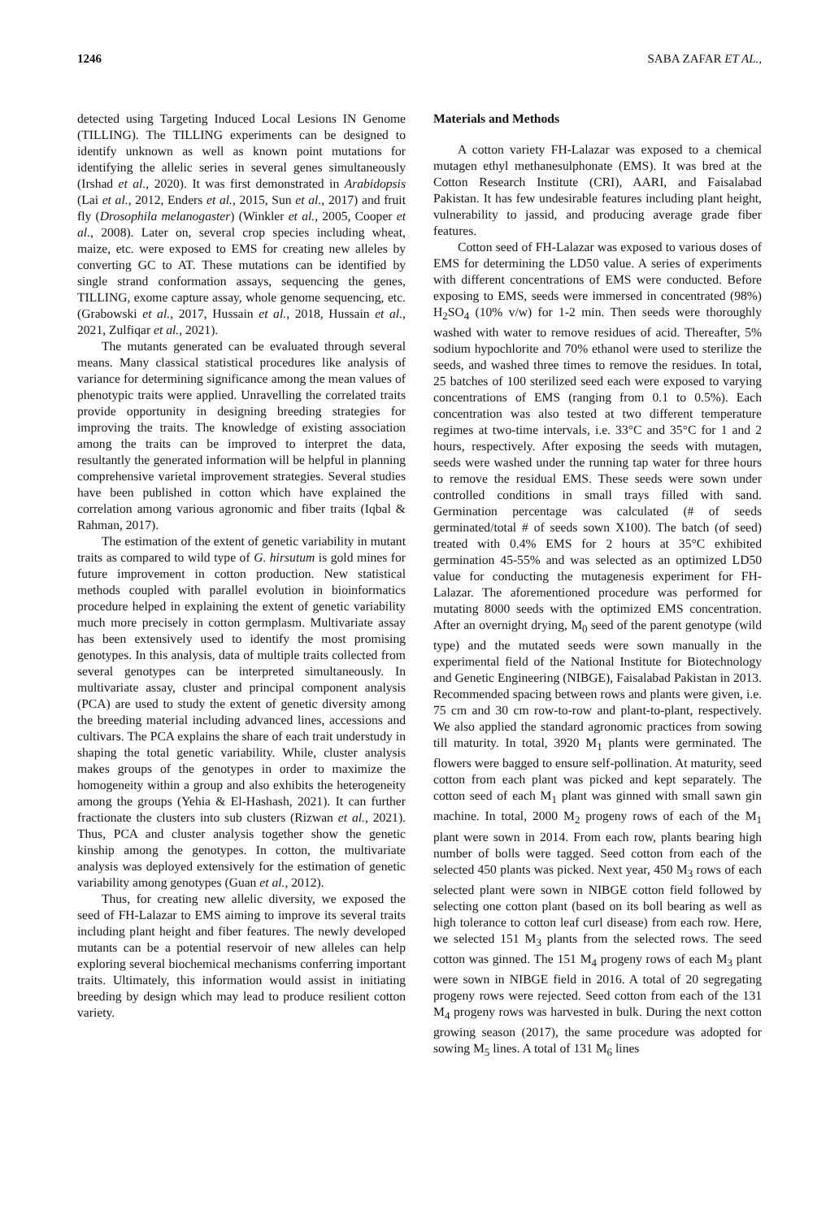1246 SABA ZAFAR ET AL.,
detected using Targeting Induced Local Lesions IN Genome (TILLING). The TILLING experiments can be designed to identify unknown as well as known point mutations for identifying the allelic series in several genes simultaneously (Irshad et al., 2020). It was first demonstrated in Arabidopsis (Lai et al., 2012, Enders et al., 2015, Sun et al., 2017) and fruit fly (Drosophila melanogaster) (Winkler et al., 2005, Cooper et al., 2008). Later on, several crop species including wheat, maize, etc. were exposed to EMS for creating new alleles by converting GC to AT. These mutations can be identified by single strand conformation assays, sequencing the genes, TILLING, exome capture assay, whole genome sequencing, etc. (Grabowski et al., 2017, Hussain et al., 2018, Hussain et al., 2021, Zulfiqar et al., 2021).
The mutants generated can be evaluated through several means. Many classical statistical procedures like analysis of variance for determining significance among the mean values of phenotypic traits were applied. Unravelling the correlated traits provide opportunity in designing breeding strategies for improving the traits. The knowledge of existing association among the traits can be improved to interpret the data, resultantly the generated information will be helpful in planning comprehensive varietal improvement strategies. Several studies have been published in cotton which have explained the correlation among various agronomic and fiber traits (Iqbal & Rahman, 2017).
The estimation of the extent of genetic variability in mutant traits as compared to wild type of G. hirsutum is gold mines for future improvement in cotton production. New statistical methods coupled with parallel evolution in bioinformatics procedure helped in explaining the extent of genetic variability much more precisely in cotton germplasm. Multivariate assay has been extensively used to identify the most promising genotypes. In this analysis, data of multiple traits collected from several genotypes can be interpreted simultaneously. In multivariate assay, cluster and principal component analysis (PCA) are used to study the extent of genetic diversity among the breeding material including advanced lines, accessions and cultivars. The PCA explains the share of each trait understudy in shaping the total genetic variability. While, cluster analysis makes groups of the genotypes in order to maximize the homogeneity within a group and also exhibits the heterogeneity among the groups (Yehia & El-Hashash, 2021). It can further fractionate the clusters into sub clusters (Rizwan et al., 2021). Thus, PCA and cluster analysis together show the genetic kinship among the genotypes. In cotton, the multivariate analysis was deployed extensively for the estimation of genetic variability among genotypes (Guan et al., 2012).
Thus, for creating new allelic diversity, we exposed the seed of FH-Lalazar to EMS aiming to improve its several traits including plant height and fiber features. The newly developed mutants can be a potential reservoir of new alleles can help exploring several biochemical mechanisms conferring important traits. Ultimately, this information would assist in initiating breeding by design which may lead to produce resilient cotton variety.
Materials and Methods
A cotton variety FH-Lalazar was exposed to a chemical mutagen ethyl methanesulphonate (EMS). It was bred at the Cotton Research Institute (CRI), AARI, and Faisalabad Pakistan. It has few undesirable features including plant height, vulnerability to jassid, and producing average grade fiber features.
Cotton seed of FH-Lalazar was exposed to various doses of EMS for determining the LD50 value. A series of experiments with different concentrations of EMS were conducted. Before exposing to EMS, seeds were immersed in concentrated (98%) H<sub>2</sub>SO<sub>4</sub> (10% v/w) for 1-2 min. Then seeds were thoroughly washed with water to remove residues of acid. Thereafter, 5% sodium hypochlorite and 70% ethanol were used to sterilize the seeds, and washed three times to remove the residues. In total, 25 batches of 100 sterilized seed each were exposed to varying concentrations of EMS (ranging from 0.1 to 0.5%). Each concentration was also tested at two different temperature regimes at two-time intervals, i.e. 33°C and 35°C for 1 and 2 hours, respectively. After exposing the seeds with mutagen, seeds were washed under the running tap water for three hours to remove the residual EMS. These seeds were sown under controlled conditions in small trays filled with sand. Germination percentage was calculated (# of seeds germinated/total # of seeds sown X100). The batch (of seed) treated with 0.4% EMS for 2 hours at 35°C exhibited germination 45-55% and was selected as an optimized LD50 value for conducting the mutagenesis experiment for FH-Lalazar. The aforementioned procedure was performed for mutating 8000 seeds with the optimized EMS concentration. After an overnight drying, M<sub>0</sub> seed of the parent genotype (wild type) and the mutated seeds were sown manually in the experimental field of the National Institute for Biotechnology and Genetic Engineering (NIBGE), Faisalabad Pakistan in 2013. Recommended spacing between rows and plants were given, i.e. 75 cm and 30 cm row-to-row and plant-to-plant, respectively. We also applied the standard agronomic practices from sowing till maturity. In total, 3920 M<sub>1</sub> plants were germinated. The flowers were bagged to ensure self-pollination. At maturity, seed cotton from each plant was picked and kept separately. The cotton seed of each M<sub>1</sub> plant was ginned with small sawn gin machine. In total, 2000 M<sub>2</sub> progeny rows of each of the M<sub>1</sub> plant were sown in 2014. From each row, plants bearing high number of bolls were tagged. Seed cotton from each of the selected 450 plants was picked. Next year, 450 M<sub>3</sub> rows of each selected plant were sown in NIBGE cotton field followed by selecting one cotton plant (based on its boll bearing as well as high tolerance to cotton leaf curl disease) from each row. Here, we selected 151 M<sub>3</sub> plants from the selected rows. The seed cotton was ginned. The 151 M<sub>4</sub> progeny rows of each M<sub>3</sub> plant were sown in NIBGE field in 2016. A total of 20 segregating progeny rows were rejected. Seed cotton from each of the 131 M<sub>4</sub> progeny rows was harvested in bulk. During the next cotton growing season (2017), the same procedure was adopted for sowing M<sub>5</sub> lines. A total of 131 M<sub>6</sub> lines